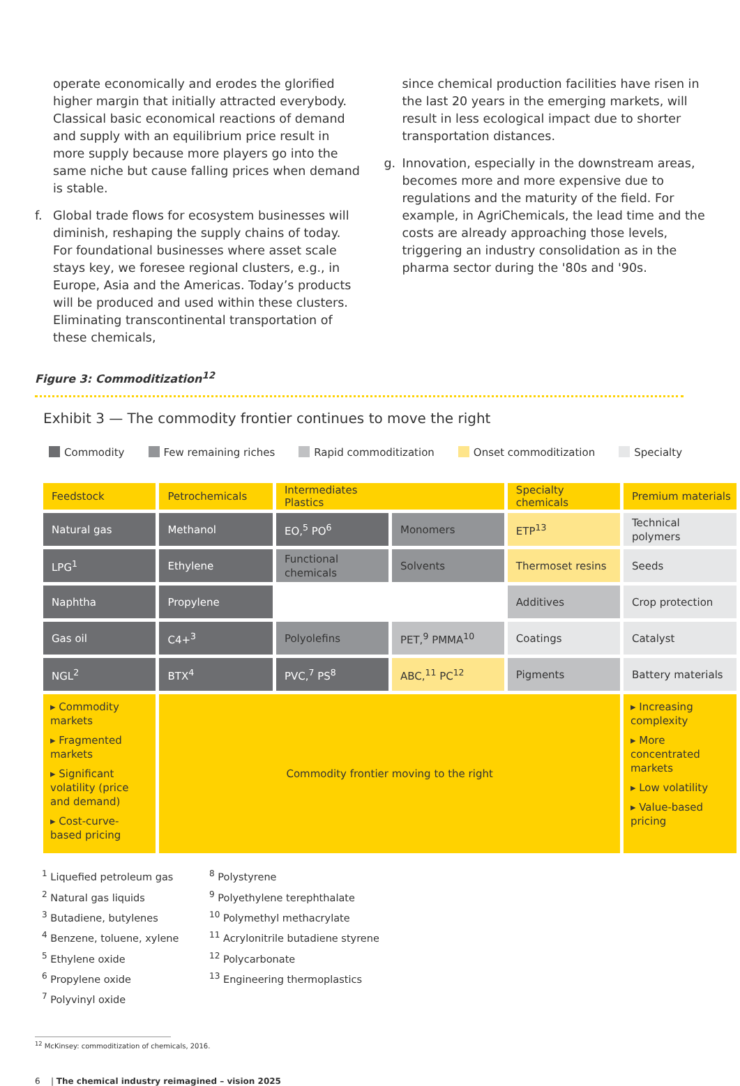operate economically and erodes the glorified higher margin that initially attracted everybody. Classical basic economical reactions of demand and supply with an equilibrium price result in more supply because more players go into the same niche but cause falling prices when demand is stable.
f. Global trade flows for ecosystem businesses will diminish, reshaping the supply chains of today. For foundational businesses where asset scale stays key, we foresee regional clusters, e.g., in Europe, Asia and the Americas. Today’s products will be produced and used within these clusters. Eliminating transcontinental transportation of these chemicals,
since chemical production facilities have risen in the last 20 years in the emerging markets, will result in less ecological impact due to shorter transportation distances.
g. Innovation, especially in the downstream areas, becomes more and more expensive due to regulations and the maturity of the field. For example, in AgriChemicals, the lead time and the costs are already approaching those levels, triggering an industry consolidation as in the pharma sector during the '80s and '90s.
Figure 3: Commoditization<sup>12</sup>
Exhibit 3 — The commodity frontier continues to move the right
Commodity Few remaining riches Rapid commoditization Onset commoditization Specialty
| Feedstock | Petrochemicals | Intermediates Plastics | | Specialty chemicals | Premium materials |
| --- | --- | --- | --- | --- | --- |
| Natural gas | Methanol | EO,<sup>5</sup> PO<sup>6</sup> | Monomers | ETP<sup>13</sup> | Technical polymers |
| LPG<sup>1</sup> | Ethylene | Functional chemicals | Solvents | Thermoset resins | Seeds |
| Naphtha | Propylene | | | Additives | Crop protection |
| Gas oil | C4+<sup>3</sup> | Polyolefins | PET,<sup>9</sup> PMMA<sup>10</sup> | Coatings | Catalyst |
| NGL<sup>2</sup> | BTX<sup>4</sup> | PVC,<sup>7</sup> PS<sup>8</sup> | ABC,<sup>11</sup> PC<sup>12</sup> | Pigments | Battery materials |
| ▸ Commodity markets ▸ Fragmented markets ▸ Significant volatility (price and demand) ▸ Cost-curve-based pricing | Commodity frontier moving to the right | | | | ▸ Increasing complexity ▸ More concentrated markets ▸ Low volatility ▸ Value-based pricing |
<sup>1</sup> Liquefied petroleum gas
<sup>2</sup> Natural gas liquids
<sup>3</sup> Butadiene, butylenes
<sup>4</sup> Benzene, toluene, xylene
<sup>5</sup> Ethylene oxide
<sup>6</sup> Propylene oxide
<sup>7</sup> Polyvinyl oxide
<sup>8</sup> Polystyrene
<sup>9</sup> Polyethylene terephthalate
<sup>10</sup> Polymethyl methacrylate
<sup>11</sup> Acrylonitrile butadiene styrene
<sup>12</sup> Polycarbonate
<sup>13</sup> Engineering thermoplastics
<sup>12</sup> McKinsey: commoditization of chemicals, 2016.
6 | The chemical industry reimagined – vision 2025